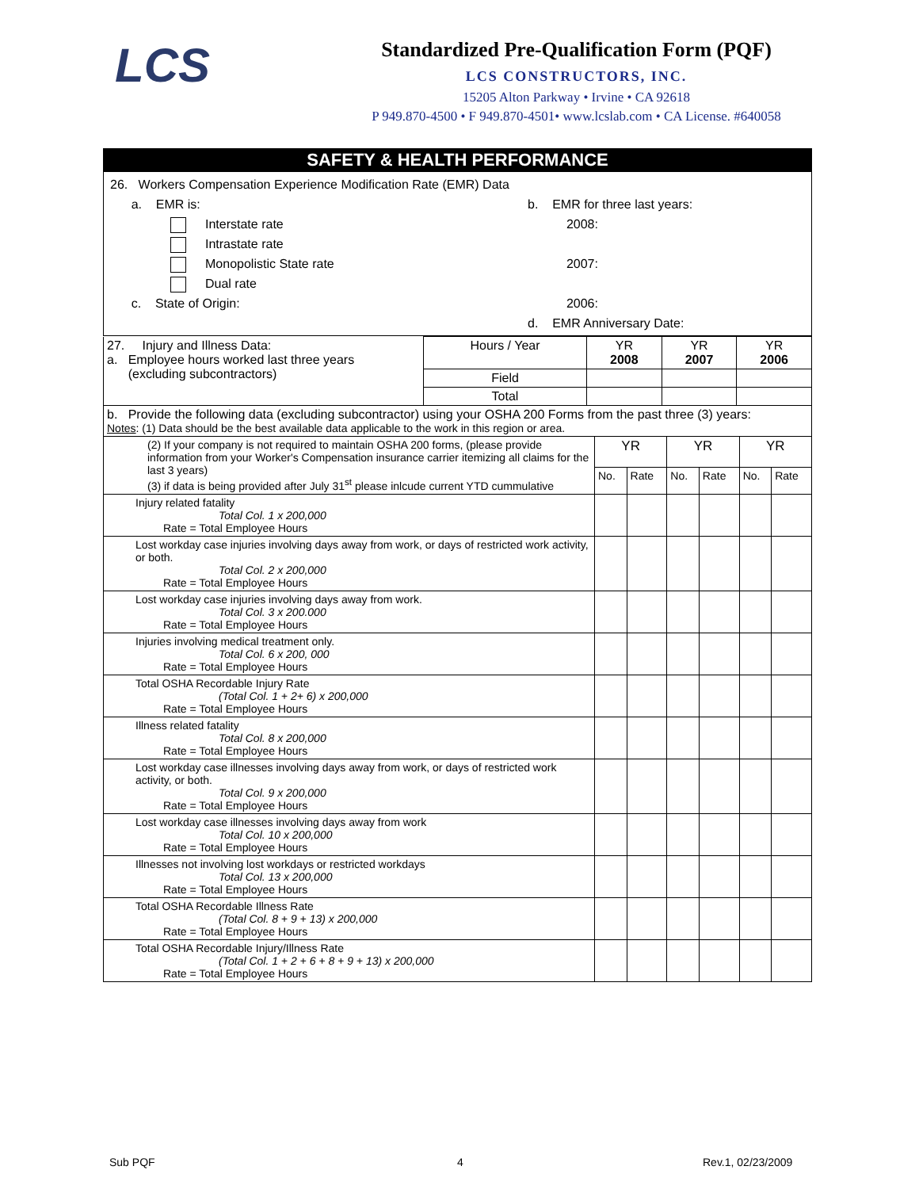LCS
Standardized Pre-Qualification Form (PQF)
LCS CONSTRUCTORS, INC.
15205 Alton Parkway • Irvine • CA 92618
P 949.870-4500 • F 949.870-4501• www.lcslab.com • CA License. #640058
SAFETY & HEALTH PERFORMANCE
26. Workers Compensation Experience Modification Rate (EMR) Data
a. EMR is:
Interstate rate
Intrastate rate
Monopolistic State rate
Dual rate
c. State of Origin:
b. EMR for three last years:
2008:
2007:
2006:
d. EMR Anniversary Date:
| 27. Injury and Illness Data: a. Employee hours worked last three years (excluding subcontractors) | Hours / Year | YR 2008 | YR 2007 | YR 2006 |
| | Field | | | |
| | Total | | | |
| b. Provide the following data (excluding subcontractor) using your OSHA 200 Forms from the past three (3) years: Notes : (1) Data should be the best available data applicable to the work in this region or area. | | | | | | |
| (2) If your company is not required to maintain OSHA 200 forms, (please provide information from your Worker's Compensation insurance carrier itemizing all claims for the last 3 years) (3) if data is being provided after July 31<sup>st</sup> please inlcude current YTD cummulative | YR | | YR | | YR | |
| | No. | Rate | No. | Rate | No. | Rate |
| Injury related fatality Total Col. 1 x 200,000 Rate = Total Employee Hours | | | | | | |
| Lost workday case injuries involving days away from work, or days of restricted work activity, or both. Total Col. 2 x 200,000 Rate = Total Employee Hours | | | | | | |
| Lost workday case injuries involving days away from work. Total Col. 3 x 200.000 Rate = Total Employee Hours | | | | | | |
| Injuries involving medical treatment only. Total Col. 6 x 200, 000 Rate = Total Employee Hours | | | | | | |
| Total OSHA Recordable Injury Rate (Total Col. 1 + 2+ 6) x 200,000 Rate = Total Employee Hours | | | | | | |
| Illness related fatality Total Col. 8 x 200,000 Rate = Total Employee Hours | | | | | | |
| Lost workday case illnesses involving days away from work, or days of restricted work activity, or both. Total Col. 9 x 200,000 Rate = Total Employee Hours | | | | | | |
| Lost workday case illnesses involving days away from work Total Col. 10 x 200,000 Rate = Total Employee Hours | | | | | | |
| Illnesses not involving lost workdays or restricted workdays Total Col. 13 x 200,000 Rate = Total Employee Hours | | | | | | |
| Total OSHA Recordable Illness Rate (Total Col. 8 + 9 + 13) x 200,000 Rate = Total Employee Hours | | | | | | |
| Total OSHA Recordable Injury/Illness Rate (Total Col. 1 + 2 + 6 + 8 + 9 + 13) x 200,000 Rate = Total Employee Hours | | | | | | |
Sub PQF 4 Rev.1, 02/23/2009